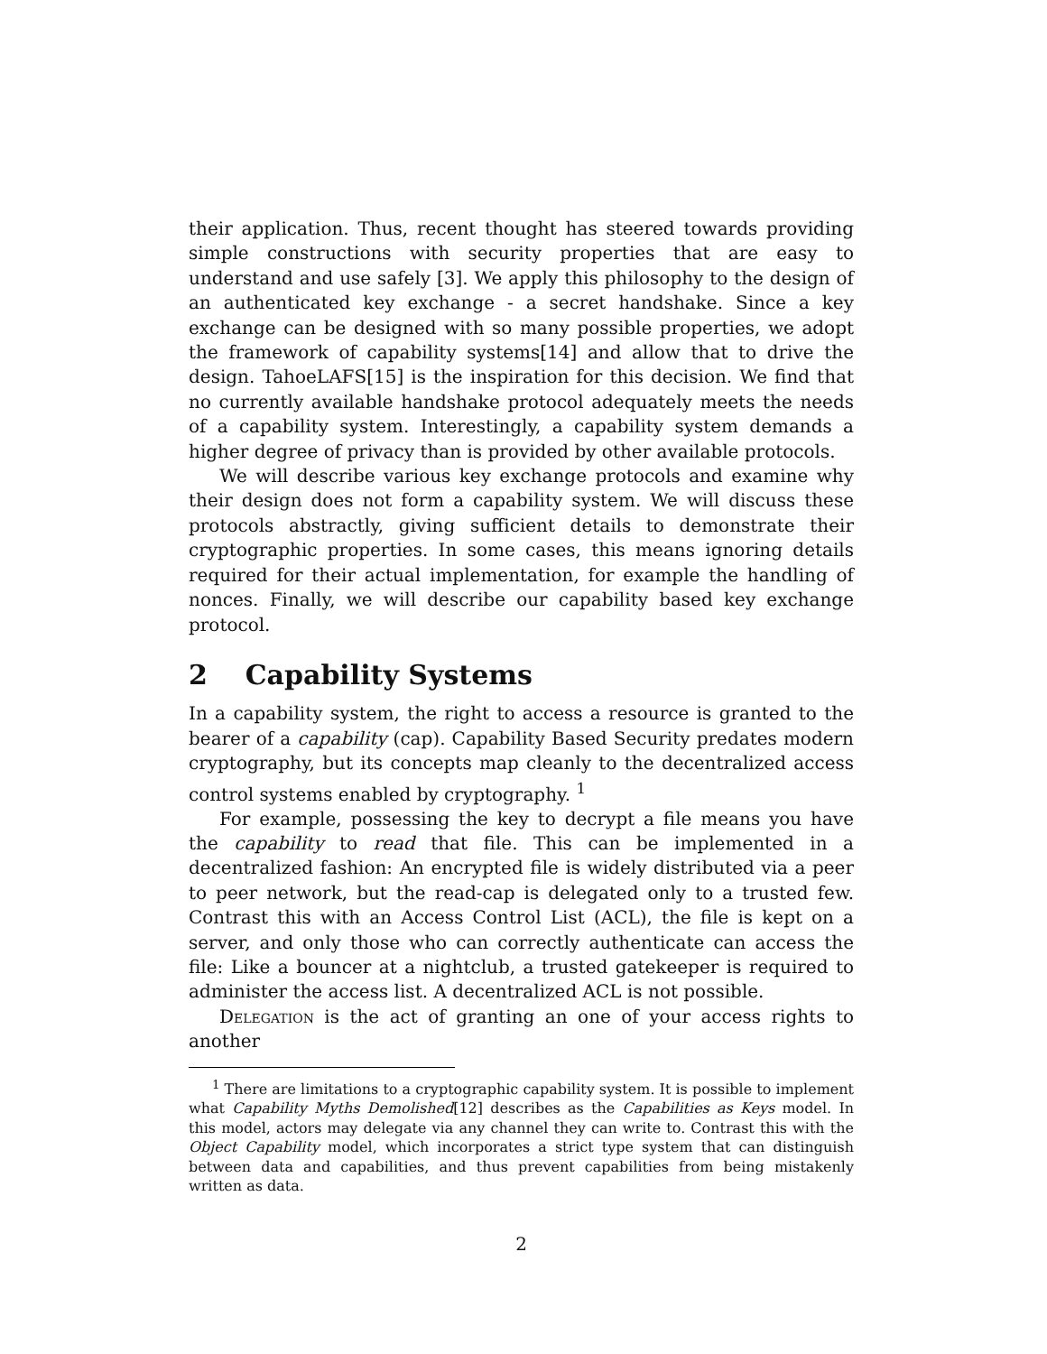their application. Thus, recent thought has steered towards providing simple constructions with security properties that are easy to understand and use safely [3]. We apply this philosophy to the design of an authenticated key exchange - a secret handshake. Since a key exchange can be designed with so many possible properties, we adopt the framework of capability systems[14] and allow that to drive the design. TahoeLAFS[15] is the inspiration for this decision. We find that no currently available handshake protocol adequately meets the needs of a capability system. Interestingly, a capability system demands a higher degree of privacy than is provided by other available protocols.
We will describe various key exchange protocols and examine why their design does not form a capability system. We will discuss these protocols abstractly, giving sufficient details to demonstrate their cryptographic properties. In some cases, this means ignoring details required for their actual implementation, for example the handling of nonces. Finally, we will describe our capability based key exchange protocol.
2 Capability Systems
In a capability system, the right to access a resource is granted to the bearer of a capability (cap). Capability Based Security predates modern cryptography, but its concepts map cleanly to the decentralized access control systems enabled by cryptography. <sup>1</sup>
For example, possessing the key to decrypt a file means you have the capability to read that file. This can be implemented in a decentralized fashion: An encrypted file is widely distributed via a peer to peer network, but the read-cap is delegated only to a trusted few. Contrast this with an Access Control List (ACL), the file is kept on a server, and only those who can correctly authenticate can access the file: Like a bouncer at a nightclub, a trusted gatekeeper is required to administer the access list. A decentralized ACL is not possible.
Delegation is the act of granting an one of your access rights to another
<sup>1</sup> There are limitations to a cryptographic capability system. It is possible to implement what Capability Myths Demolished[12] describes as the Capabilities as Keys model. In this model, actors may delegate via any channel they can write to. Contrast this with the Object Capability model, which incorporates a strict type system that can distinguish between data and capabilities, and thus prevent capabilities from being mistakenly written as data.
2